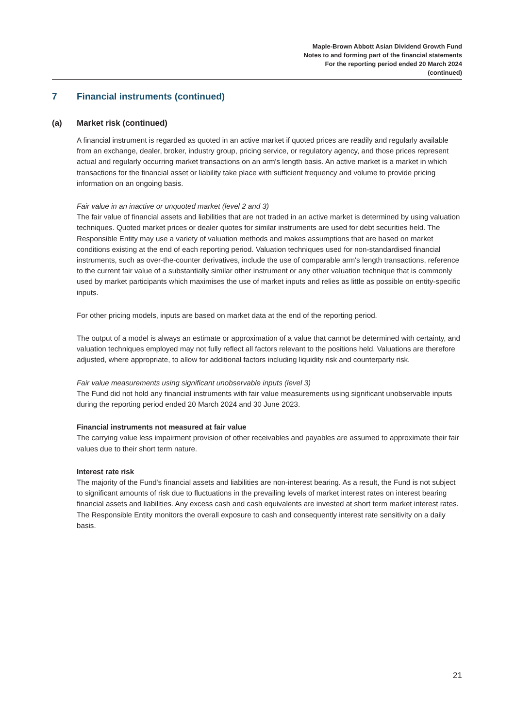Maple-Brown Abbott Asian Dividend Growth Fund
Notes to and forming part of the financial statements
For the reporting period ended 20 March 2024
(continued)
7 Financial instruments (continued)
(a) Market risk (continued)
A financial instrument is regarded as quoted in an active market if quoted prices are readily and regularly available from an exchange, dealer, broker, industry group, pricing service, or regulatory agency, and those prices represent actual and regularly occurring market transactions on an arm's length basis. An active market is a market in which transactions for the financial asset or liability take place with sufficient frequency and volume to provide pricing information on an ongoing basis.
Fair value in an inactive or unquoted market (level 2 and 3)
The fair value of financial assets and liabilities that are not traded in an active market is determined by using valuation techniques. Quoted market prices or dealer quotes for similar instruments are used for debt securities held. The Responsible Entity may use a variety of valuation methods and makes assumptions that are based on market conditions existing at the end of each reporting period. Valuation techniques used for non-standardised financial instruments, such as over-the-counter derivatives, include the use of comparable arm's length transactions, reference to the current fair value of a substantially similar other instrument or any other valuation technique that is commonly used by market participants which maximises the use of market inputs and relies as little as possible on entity-specific inputs.
For other pricing models, inputs are based on market data at the end of the reporting period.
The output of a model is always an estimate or approximation of a value that cannot be determined with certainty, and valuation techniques employed may not fully reflect all factors relevant to the positions held. Valuations are therefore adjusted, where appropriate, to allow for additional factors including liquidity risk and counterparty risk.
Fair value measurements using significant unobservable inputs (level 3)
The Fund did not hold any financial instruments with fair value measurements using significant unobservable inputs during the reporting period ended 20 March 2024 and 30 June 2023.
Financial instruments not measured at fair value
The carrying value less impairment provision of other receivables and payables are assumed to approximate their fair values due to their short term nature.
Interest rate risk
The majority of the Fund's financial assets and liabilities are non-interest bearing. As a result, the Fund is not subject to significant amounts of risk due to fluctuations in the prevailing levels of market interest rates on interest bearing financial assets and liabilities. Any excess cash and cash equivalents are invested at short term market interest rates. The Responsible Entity monitors the overall exposure to cash and consequently interest rate sensitivity on a daily basis.
21